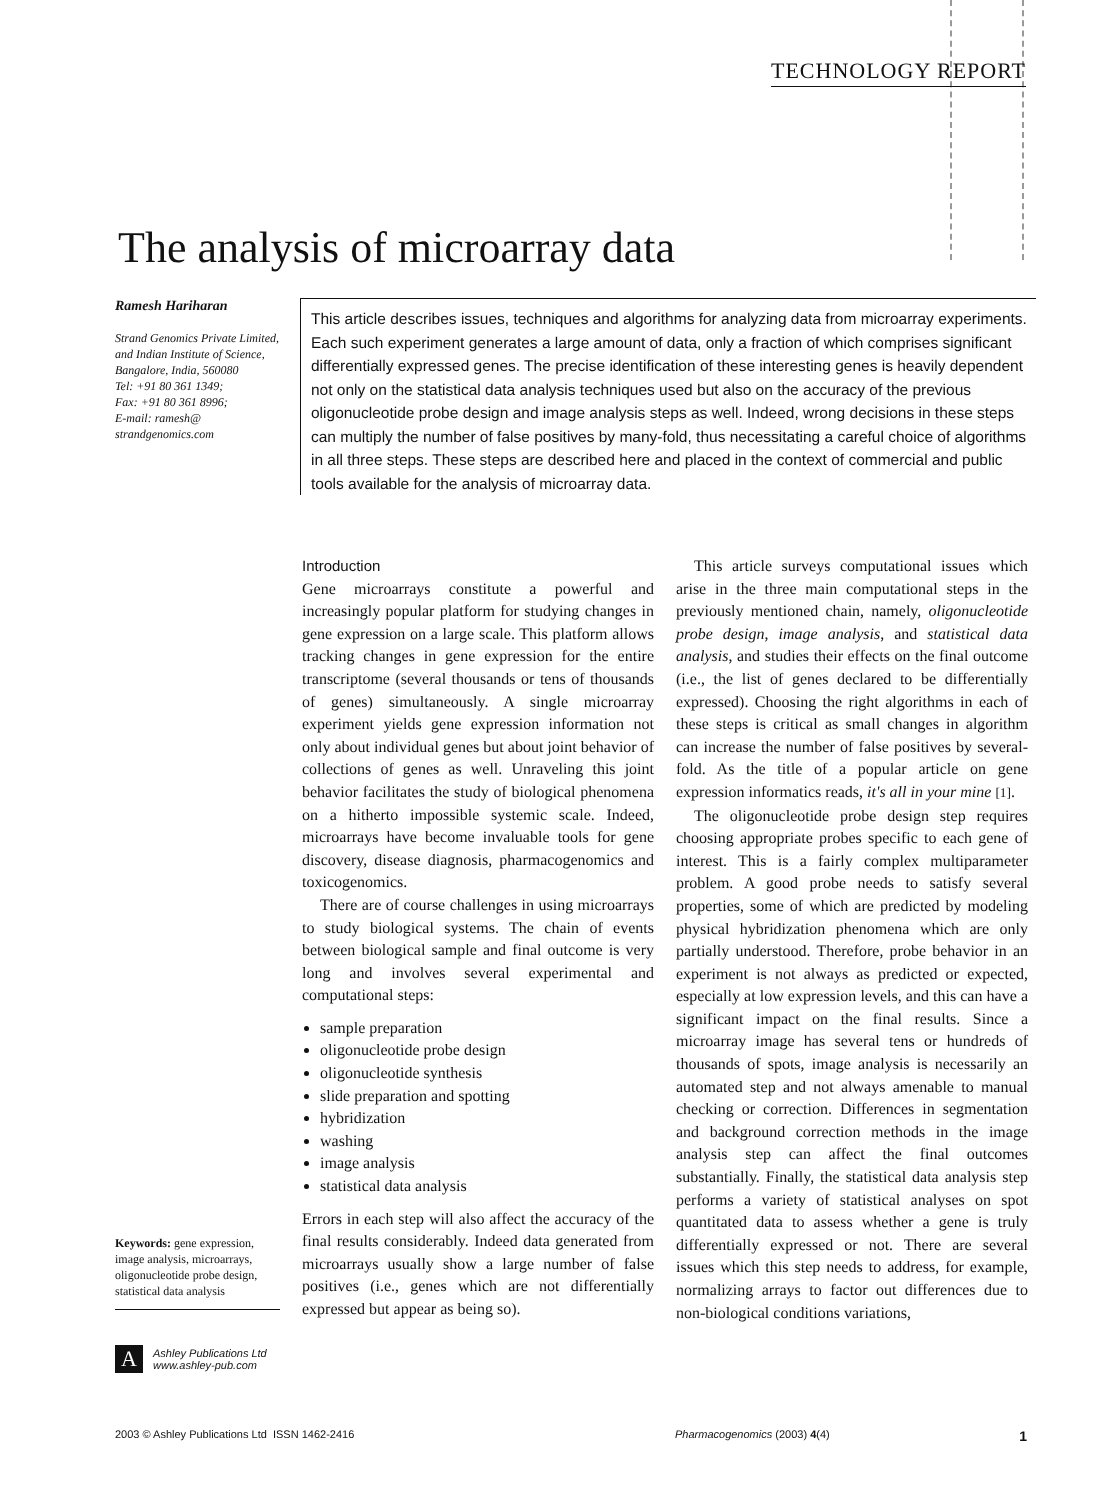TECHNOLOGY REPORT
The analysis of microarray data
Ramesh Hariharan
Strand Genomics Private Limited, and Indian Institute of Science, Bangalore, India, 560080
Tel: +91 80 361 1349;
Fax: +91 80 361 8996;
E-mail: ramesh@ strandgenomics.com
This article describes issues, techniques and algorithms for analyzing data from microarray experiments. Each such experiment generates a large amount of data, only a fraction of which comprises significant differentially expressed genes. The precise identification of these interesting genes is heavily dependent not only on the statistical data analysis techniques used but also on the accuracy of the previous oligonucleotide probe design and image analysis steps as well. Indeed, wrong decisions in these steps can multiply the number of false positives by many-fold, thus necessitating a careful choice of algorithms in all three steps. These steps are described here and placed in the context of commercial and public tools available for the analysis of microarray data.
Introduction
Gene microarrays constitute a powerful and increasingly popular platform for studying changes in gene expression on a large scale. This platform allows tracking changes in gene expression for the entire transcriptome (several thousands or tens of thousands of genes) simultaneously. A single microarray experiment yields gene expression information not only about individual genes but about joint behavior of collections of genes as well. Unraveling this joint behavior facilitates the study of biological phenomena on a hitherto impossible systemic scale. Indeed, microarrays have become invaluable tools for gene discovery, disease diagnosis, pharmacogenomics and toxicogenomics.
There are of course challenges in using microarrays to study biological systems. The chain of events between biological sample and final outcome is very long and involves several experimental and computational steps:
sample preparation
oligonucleotide probe design
oligonucleotide synthesis
slide preparation and spotting
hybridization
washing
image analysis
statistical data analysis
Errors in each step will also affect the accuracy of the final results considerably. Indeed data generated from microarrays usually show a large number of false positives (i.e., genes which are not differentially expressed but appear as being so).
This article surveys computational issues which arise in the three main computational steps in the previously mentioned chain, namely, oligonucleotide probe design, image analysis, and statistical data analysis, and studies their effects on the final outcome (i.e., the list of genes declared to be differentially expressed). Choosing the right algorithms in each of these steps is critical as small changes in algorithm can increase the number of false positives by several-fold. As the title of a popular article on gene expression informatics reads, it's all in your mine [1].
The oligonucleotide probe design step requires choosing appropriate probes specific to each gene of interest. This is a fairly complex multiparameter problem. A good probe needs to satisfy several properties, some of which are predicted by modeling physical hybridization phenomena which are only partially understood. Therefore, probe behavior in an experiment is not always as predicted or expected, especially at low expression levels, and this can have a significant impact on the final results. Since a microarray image has several tens or hundreds of thousands of spots, image analysis is necessarily an automated step and not always amenable to manual checking or correction. Differences in segmentation and background correction methods in the image analysis step can affect the final outcomes substantially. Finally, the statistical data analysis step performs a variety of statistical analyses on spot quantitated data to assess whether a gene is truly differentially expressed or not. There are several issues which this step needs to address, for example, normalizing arrays to factor out differences due to non-biological conditions variations,
Keywords: gene expression, image analysis, microarrays, oligonucleotide probe design, statistical data analysis
A
Ashley Publications Ltd
www.ashley-pub.com
2003 © Ashley Publications Ltd ISSN 1462-2416 Pharmacogenomics (2003) 4(4) 1